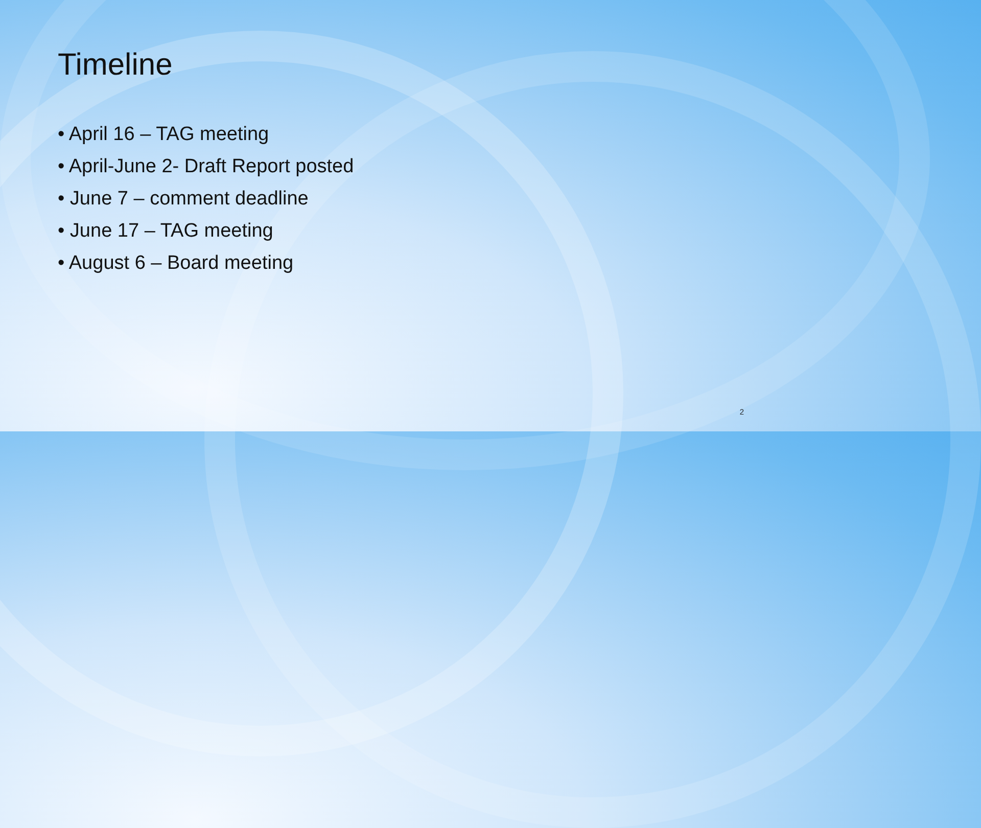Timeline
• April 16 – TAG meeting
• April-June 2- Draft Report posted
• June 7 – comment deadline
• June 17 – TAG meeting
• August 6 – Board meeting
2